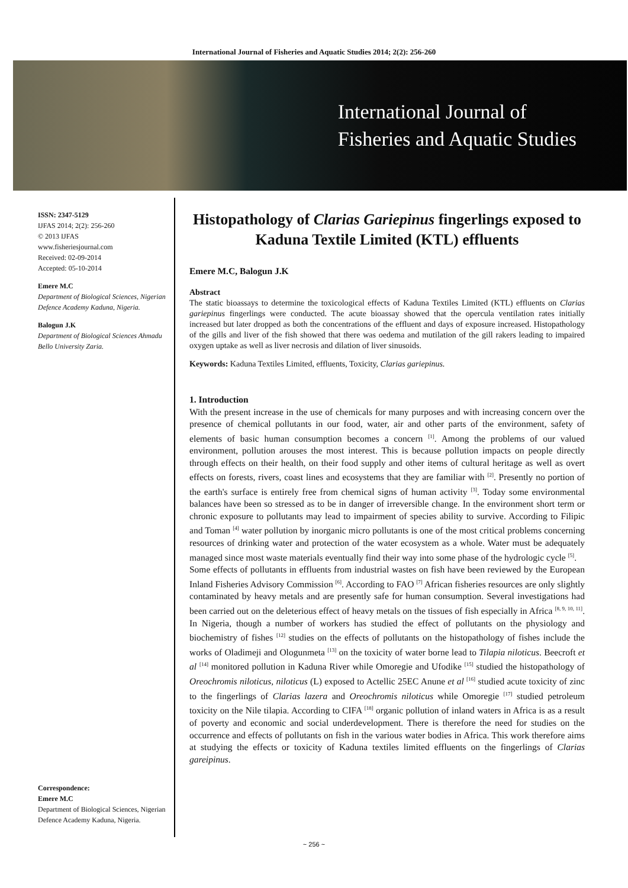International Journal of Fisheries and Aquatic Studies 2014; 2(2): 256-260
International Journal of
Fisheries and Aquatic Studies
ISSN: 2347-5129
IJFAS 2014; 2(2): 256-260
© 2013 IJFAS
www.fisheriesjournal.com
Received: 02-09-2014
Accepted: 05-10-2014
Emere M.C
Department of Biological Sciences, Nigerian Defence Academy Kaduna, Nigeria.
Balogun J.K
Department of Biological Sciences Ahmadu Bello University Zaria.
Correspondence:
Emere M.C
Department of Biological Sciences, Nigerian Defence Academy Kaduna, Nigeria.
Histopathology of Clarias Gariepinus fingerlings exposed to Kaduna Textile Limited (KTL) effluents
Emere M.C, Balogun J.K
Abstract
The static bioassays to determine the toxicological effects of Kaduna Textiles Limited (KTL) effluents on Clarias gariepinus fingerlings were conducted. The acute bioassay showed that the opercula ventilation rates initially increased but later dropped as both the concentrations of the effluent and days of exposure increased. Histopathology of the gills and liver of the fish showed that there was oedema and mutilation of the gill rakers leading to impaired oxygen uptake as well as liver necrosis and dilation of liver sinusoids.
Keywords: Kaduna Textiles Limited, effluents, Toxicity, Clarias gariepinus.
1. Introduction
With the present increase in the use of chemicals for many purposes and with increasing concern over the presence of chemical pollutants in our food, water, air and other parts of the environment, safety of elements of basic human consumption becomes a concern <sup>[1]</sup>. Among the problems of our valued environment, pollution arouses the most interest. This is because pollution impacts on people directly through effects on their health, on their food supply and other items of cultural heritage as well as overt effects on forests, rivers, coast lines and ecosystems that they are familiar with <sup>[2]</sup>. Presently no portion of the earth's surface is entirely free from chemical signs of human activity <sup>[3]</sup>. Today some environmental balances have been so stressed as to be in danger of irreversible change. In the environment short term or chronic exposure to pollutants may lead to impairment of species ability to survive. According to Filipic and Toman <sup>[4]</sup> water pollution by inorganic micro pollutants is one of the most critical problems concerning resources of drinking water and protection of the water ecosystem as a whole. Water must be adequately managed since most waste materials eventually find their way into some phase of the hydrologic cycle <sup>[5]</sup>.
Some effects of pollutants in effluents from industrial wastes on fish have been reviewed by the European Inland Fisheries Advisory Commission <sup>[6]</sup>. According to FAO <sup>[7]</sup> African fisheries resources are only slightly contaminated by heavy metals and are presently safe for human consumption. Several investigations had been carried out on the deleterious effect of heavy metals on the tissues of fish especially in Africa <sup>[8, 9, 10, 11]</sup>. In Nigeria, though a number of workers has studied the effect of pollutants on the physiology and biochemistry of fishes <sup>[12]</sup> studies on the effects of pollutants on the histopathology of fishes include the works of Oladimeji and Ologunmeta <sup>[13]</sup> on the toxicity of water borne lead to Tilapia niloticus. Beecroft et al <sup>[14]</sup> monitored pollution in Kaduna River while Omoregie and Ufodike <sup>[15]</sup> studied the histopathology of Oreochromis niloticus, niloticus (L) exposed to Actellic 25EC Anune et al <sup>[16]</sup> studied acute toxicity of zinc to the fingerlings of Clarias lazera and Oreochromis niloticus while Omoregie <sup>[17]</sup> studied petroleum toxicity on the Nile tilapia. According to CIFA <sup>[18]</sup> organic pollution of inland waters in Africa is as a result of poverty and economic and social underdevelopment. There is therefore the need for studies on the occurrence and effects of pollutants on fish in the various water bodies in Africa. This work therefore aims at studying the effects or toxicity of Kaduna textiles limited effluents on the fingerlings of Clarias gareipinus.
~ 256 ~